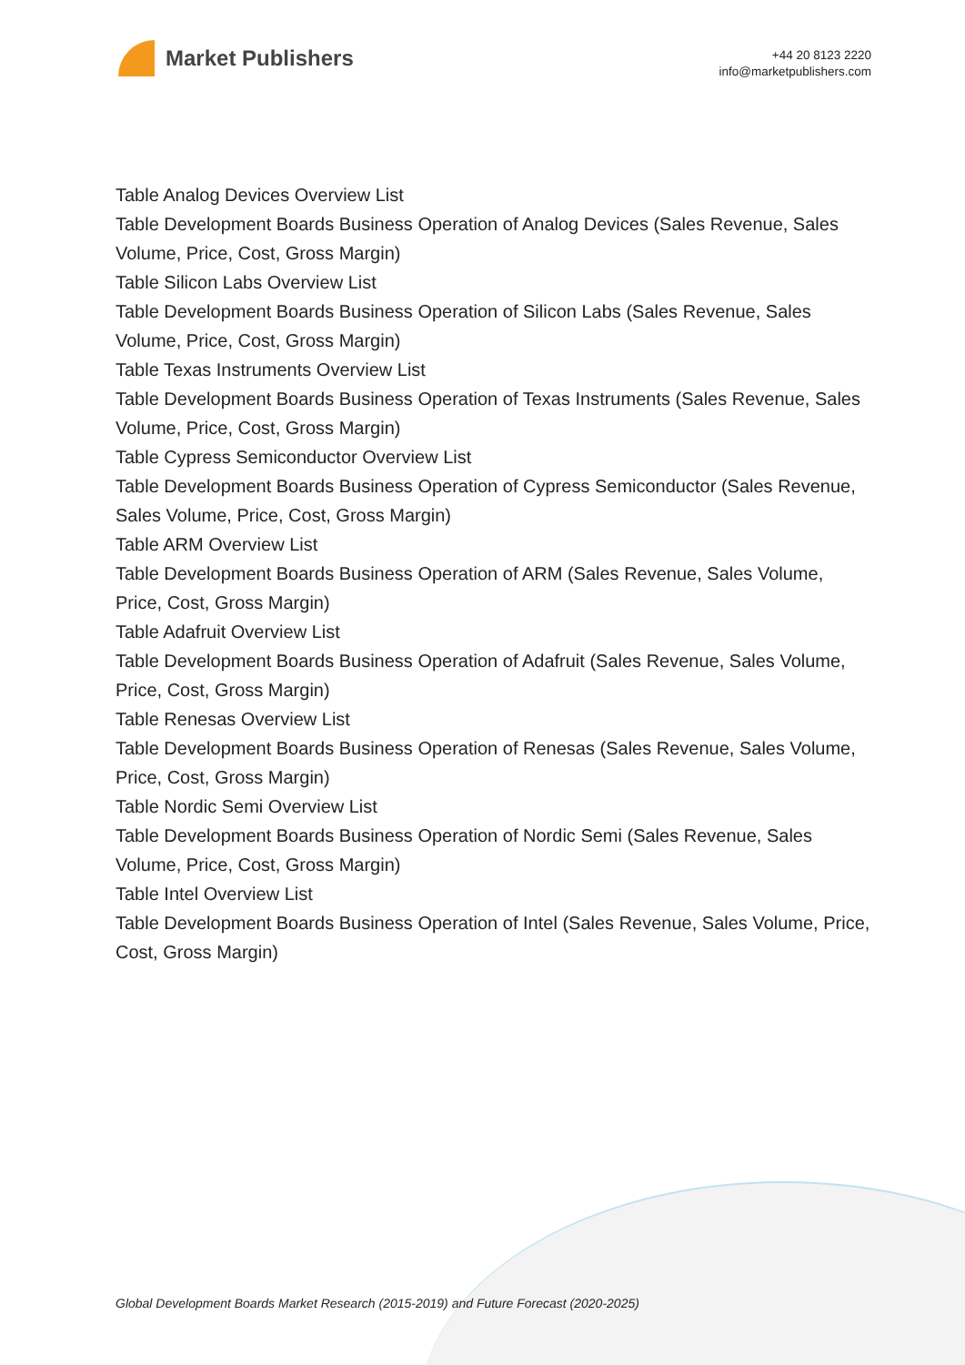Market Publishers
+44 20 8123 2220
info@marketpublishers.com
Table Analog Devices Overview List
Table Development Boards Business Operation of Analog Devices (Sales Revenue, Sales Volume, Price, Cost, Gross Margin)
Table Silicon Labs Overview List
Table Development Boards Business Operation of Silicon Labs (Sales Revenue, Sales Volume, Price, Cost, Gross Margin)
Table Texas Instruments Overview List
Table Development Boards Business Operation of Texas Instruments (Sales Revenue, Sales Volume, Price, Cost, Gross Margin)
Table Cypress Semiconductor Overview List
Table Development Boards Business Operation of Cypress Semiconductor (Sales Revenue, Sales Volume, Price, Cost, Gross Margin)
Table ARM Overview List
Table Development Boards Business Operation of ARM (Sales Revenue, Sales Volume, Price, Cost, Gross Margin)
Table Adafruit Overview List
Table Development Boards Business Operation of Adafruit (Sales Revenue, Sales Volume, Price, Cost, Gross Margin)
Table Renesas Overview List
Table Development Boards Business Operation of Renesas (Sales Revenue, Sales Volume, Price, Cost, Gross Margin)
Table Nordic Semi Overview List
Table Development Boards Business Operation of Nordic Semi (Sales Revenue, Sales Volume, Price, Cost, Gross Margin)
Table Intel Overview List
Table Development Boards Business Operation of Intel (Sales Revenue, Sales Volume, Price, Cost, Gross Margin)
Global Development Boards Market Research (2015-2019) and Future Forecast (2020-2025)